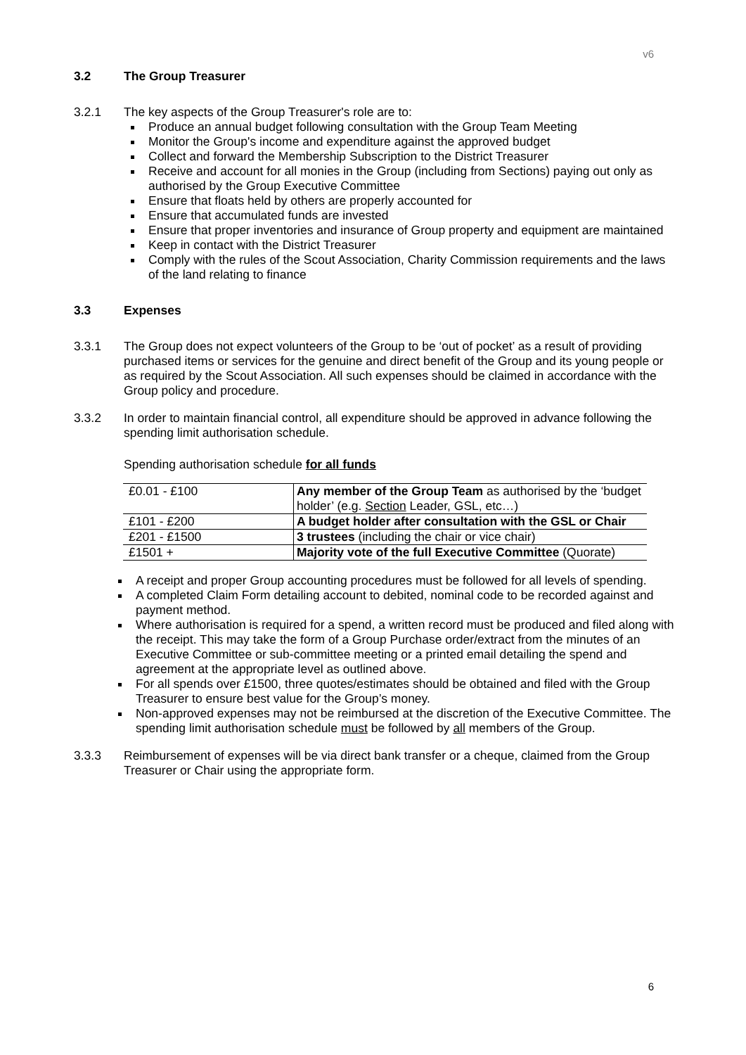v6
3.2 The Group Treasurer
3.2.1 The key aspects of the Group Treasurer's role are to:
Produce an annual budget following consultation with the Group Team Meeting
Monitor the Group's income and expenditure against the approved budget
Collect and forward the Membership Subscription to the District Treasurer
Receive and account for all monies in the Group (including from Sections) paying out only as authorised by the Group Executive Committee
Ensure that floats held by others are properly accounted for
Ensure that accumulated funds are invested
Ensure that proper inventories and insurance of Group property and equipment are maintained
Keep in contact with the District Treasurer
Comply with the rules of the Scout Association, Charity Commission requirements and the laws of the land relating to finance
3.3 Expenses
3.3.1 The Group does not expect volunteers of the Group to be ‘out of pocket’ as a result of providing purchased items or services for the genuine and direct benefit of the Group and its young people or as required by the Scout Association. All such expenses should be claimed in accordance with the Group policy and procedure.
3.3.2 In order to maintain financial control, all expenditure should be approved in advance following the spending limit authorisation schedule.
Spending authorisation schedule for all funds
| £0.01 - £100 | Any member of the Group Team as authorised by the ‘budget holder’ (e.g. Section Leader, GSL, etc…) |
| £101 - £200 | A budget holder after consultation with the GSL or Chair |
| £201 - £1500 | 3 trustees (including the chair or vice chair) |
| £1501 + | Majority vote of the full Executive Committee (Quorate) |
A receipt and proper Group accounting procedures must be followed for all levels of spending.
A completed Claim Form detailing account to debited, nominal code to be recorded against and payment method.
Where authorisation is required for a spend, a written record must be produced and filed along with the receipt. This may take the form of a Group Purchase order/extract from the minutes of an Executive Committee or sub-committee meeting or a printed email detailing the spend and agreement at the appropriate level as outlined above.
For all spends over £1500, three quotes/estimates should be obtained and filed with the Group Treasurer to ensure best value for the Group’s money.
Non-approved expenses may not be reimbursed at the discretion of the Executive Committee. The spending limit authorisation schedule must be followed by all members of the Group.
3.3.3 Reimbursement of expenses will be via direct bank transfer or a cheque, claimed from the Group Treasurer or Chair using the appropriate form.
6